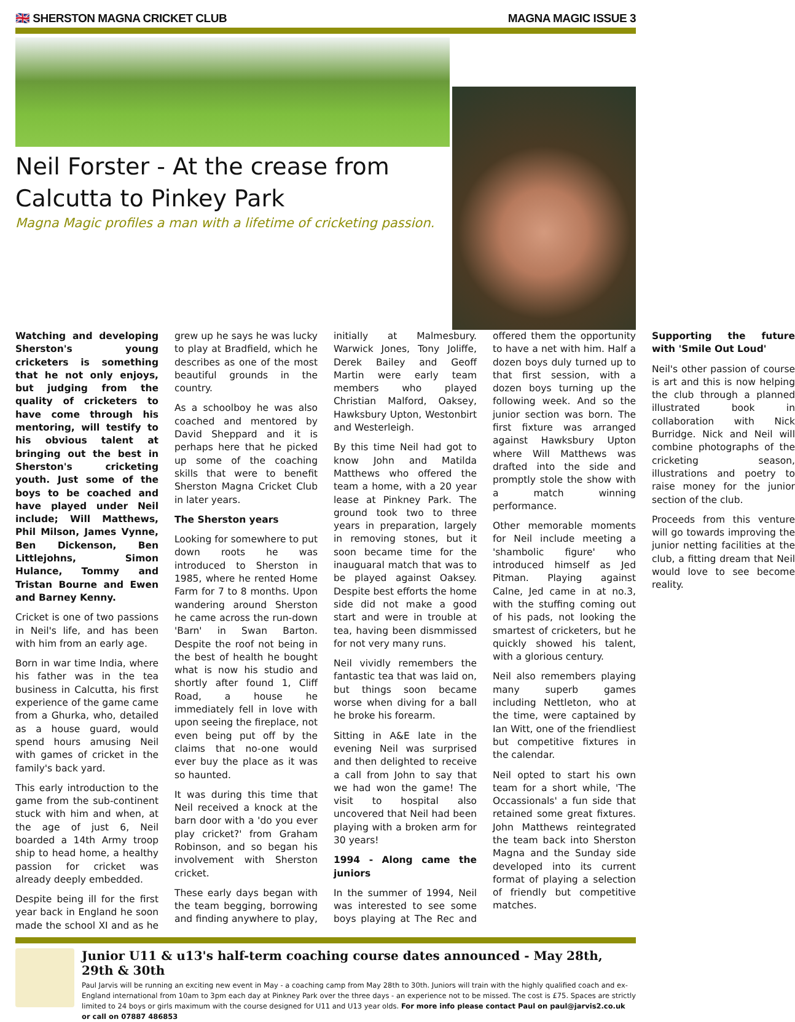🇬🇧 SHERSTON MAGNA CRICKET CLUB MAGNA MAGIC ISSUE 3
Neil Forster - At the crease from Calcutta to Pinkey Park
Magna Magic profiles a man with a lifetime of cricketing passion.
Watching and developing Sherston's young cricketers is something that he not only enjoys, but judging from the quality of cricketers to have come through his mentoring, will testify to his obvious talent at bringing out the best in Sherston's cricketing youth. Just some of the boys to be coached and have played under Neil include; Will Matthews, Phil Milson, James Vynne, Ben Dickenson, Ben Littlejohns, Simon Hulance, Tommy and Tristan Bourne and Ewen and Barney Kenny.
Cricket is one of two passions in Neil's life, and has been with him from an early age.
Born in war time India, where his father was in the tea business in Calcutta, his first experience of the game came from a Ghurka, who, detailed as a house guard, would spend hours amusing Neil with games of cricket in the family's back yard.
This early introduction to the game from the sub-continent stuck with him and when, at the age of just 6, Neil boarded a 14th Army troop ship to head home, a healthy passion for cricket was already deeply embedded.
Despite being ill for the first year back in England he soon made the school XI and as he grew up he says he was lucky to play at Bradfield, which he describes as one of the most beautiful grounds in the country.
As a schoolboy he was also coached and mentored by David Sheppard and it is perhaps here that he picked up some of the coaching skills that were to benefit Sherston Magna Cricket Club in later years.
The Sherston years
Looking for somewhere to put down roots he was introduced to Sherston in 1985, where he rented Home Farm for 7 to 8 months. Upon wandering around Sherston he came across the run-down 'Barn' in Swan Barton. Despite the roof not being in the best of health he bought what is now his studio and shortly after found 1, Cliff Road, a house he immediately fell in love with upon seeing the fireplace, not even being put off by the claims that no-one would ever buy the place as it was so haunted.
It was during this time that Neil received a knock at the barn door with a 'do you ever play cricket?' from Graham Robinson, and so began his involvement with Sherston cricket.
These early days began with the team begging, borrowing and finding anywhere to play, initially at Malmesbury. Warwick Jones, Tony Joliffe, Derek Bailey and Geoff Martin were early team members who played Christian Malford, Oaksey, Hawksbury Upton, Westonbirt and Westerleigh.
By this time Neil had got to know John and Matilda Matthews who offered the team a home, with a 20 year lease at Pinkney Park. The ground took two to three years in preparation, largely in removing stones, but it soon became time for the inauguaral match that was to be played against Oaksey. Despite best efforts the home side did not make a good start and were in trouble at tea, having been dismmissed for not very many runs.
Neil vividly remembers the fantastic tea that was laid on, but things soon became worse when diving for a ball he broke his forearm.
Sitting in A&E late in the evening Neil was surprised and then delighted to receive a call from John to say that we had won the game! The visit to hospital also uncovered that Neil had been playing with a broken arm for 30 years!
1994 - Along came the juniors
In the summer of 1994, Neil was interested to see some boys playing at The Rec and offered them the opportunity to have a net with him. Half a dozen boys duly turned up to that first session, with a dozen boys turning up the following week. And so the junior section was born. The first fixture was arranged against Hawksbury Upton where Will Matthews was drafted into the side and promptly stole the show with a match winning performance.
Other memorable moments for Neil include meeting a 'shambolic figure' who introduced himself as Jed Pitman. Playing against Calne, Jed came in at no.3, with the stuffing coming out of his pads, not looking the smartest of cricketers, but he quickly showed his talent, with a glorious century.
Neil also remembers playing many superb games including Nettleton, who at the time, were captained by Ian Witt, one of the friendliest but competitive fixtures in the calendar.
Neil opted to start his own team for a short while, 'The Occassionals' a fun side that retained some great fixtures. John Matthews reintegrated the team back into Sherston Magna and the Sunday side developed into its current format of playing a selection of friendly but competitive matches.
Supporting the future with 'Smile Out Loud'
Neil's other passion of course is art and this is now helping the club through a planned illustrated book in collaboration with Nick Burridge. Nick and Neil will combine photographs of the cricketing season, illustrations and poetry to raise money for the junior section of the club.
Proceeds from this venture will go towards improving the junior netting facilities at the club, a fitting dream that Neil would love to see become reality.
Junior U11 & u13's half-term coaching course dates announced - May 28th, 29th & 30th
Paul Jarvis will be running an exciting new event in May - a coaching camp from May 28th to 30th. Juniors will train with the highly qualified coach and ex-England international from 10am to 3pm each day at Pinkney Park over the three days - an experience not to be missed. The cost is £75. Spaces are strictly limited to 24 boys or girls maximum with the course designed for U11 and U13 year olds. For more info please contact Paul on paul@jarvis2.co.uk or call on 07887 486853